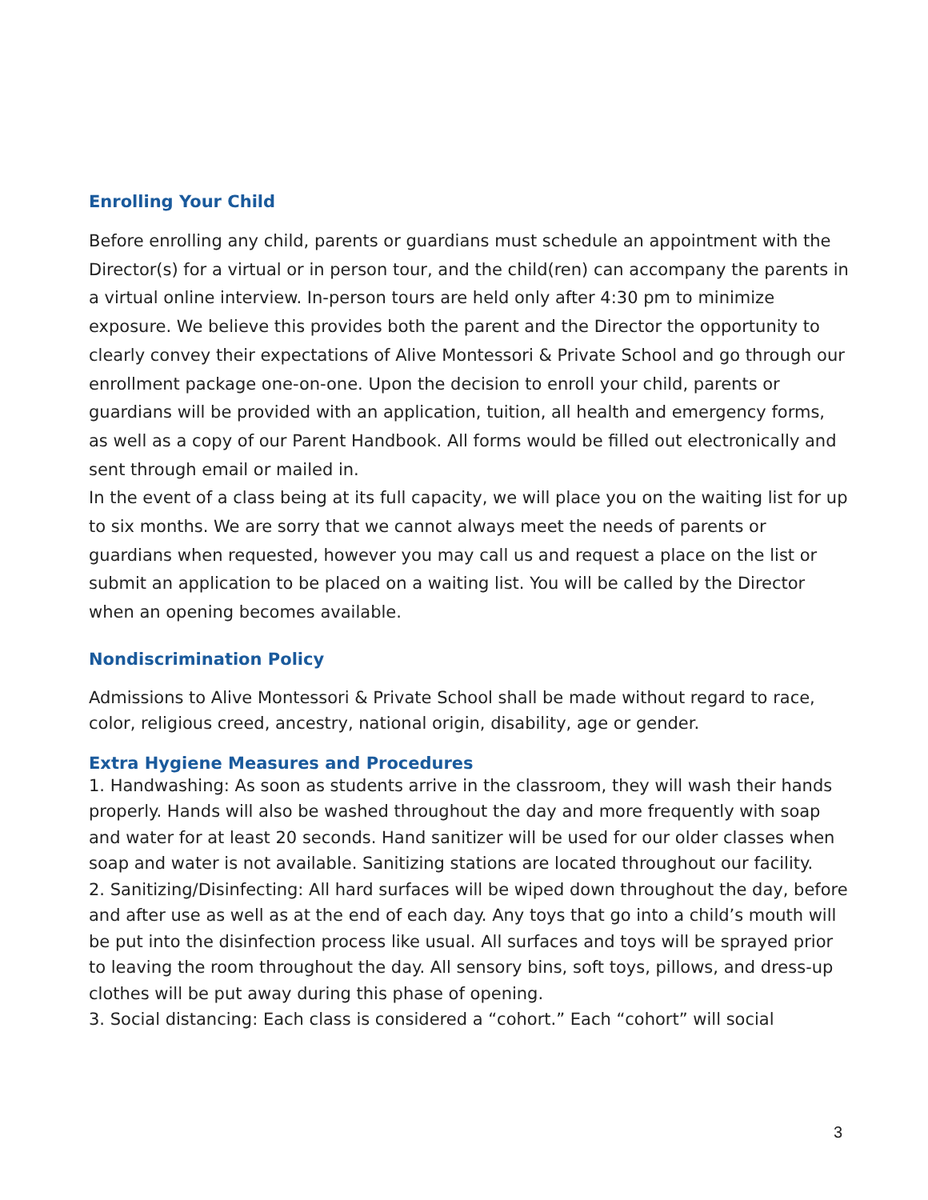Enrolling Your Child
Before enrolling any child, parents or guardians must schedule an appointment with the Director(s) for a virtual or in person tour, and the child(ren) can accompany the parents in a virtual online interview. In-person tours are held only after 4:30 pm to minimize exposure. We believe this provides both the parent and the Director the opportunity to clearly convey their expectations of Alive Montessori & Private School and go through our enrollment package one-on-one. Upon the decision to enroll your child, parents or guardians will be provided with an application, tuition, all health and emergency forms, as well as a copy of our Parent Handbook. All forms would be filled out electronically and sent through email or mailed in.
In the event of a class being at its full capacity, we will place you on the waiting list for up to six months. We are sorry that we cannot always meet the needs of parents or guardians when requested, however you may call us and request a place on the list or submit an application to be placed on a waiting list. You will be called by the Director when an opening becomes available.
Nondiscrimination Policy
Admissions to Alive Montessori & Private School shall be made without regard to race, color, religious creed, ancestry, national origin, disability, age or gender.
Extra Hygiene Measures and Procedures
1. Handwashing: As soon as students arrive in the classroom, they will wash their hands properly. Hands will also be washed throughout the day and more frequently with soap and water for at least 20 seconds. Hand sanitizer will be used for our older classes when soap and water is not available. Sanitizing stations are located throughout our facility.
2. Sanitizing/Disinfecting: All hard surfaces will be wiped down throughout the day, before and after use as well as at the end of each day. Any toys that go into a child’s mouth will be put into the disinfection process like usual. All surfaces and toys will be sprayed prior to leaving the room throughout the day. All sensory bins, soft toys, pillows, and dress-up clothes will be put away during this phase of opening.
3. Social distancing: Each class is considered a “cohort.” Each “cohort” will social
3